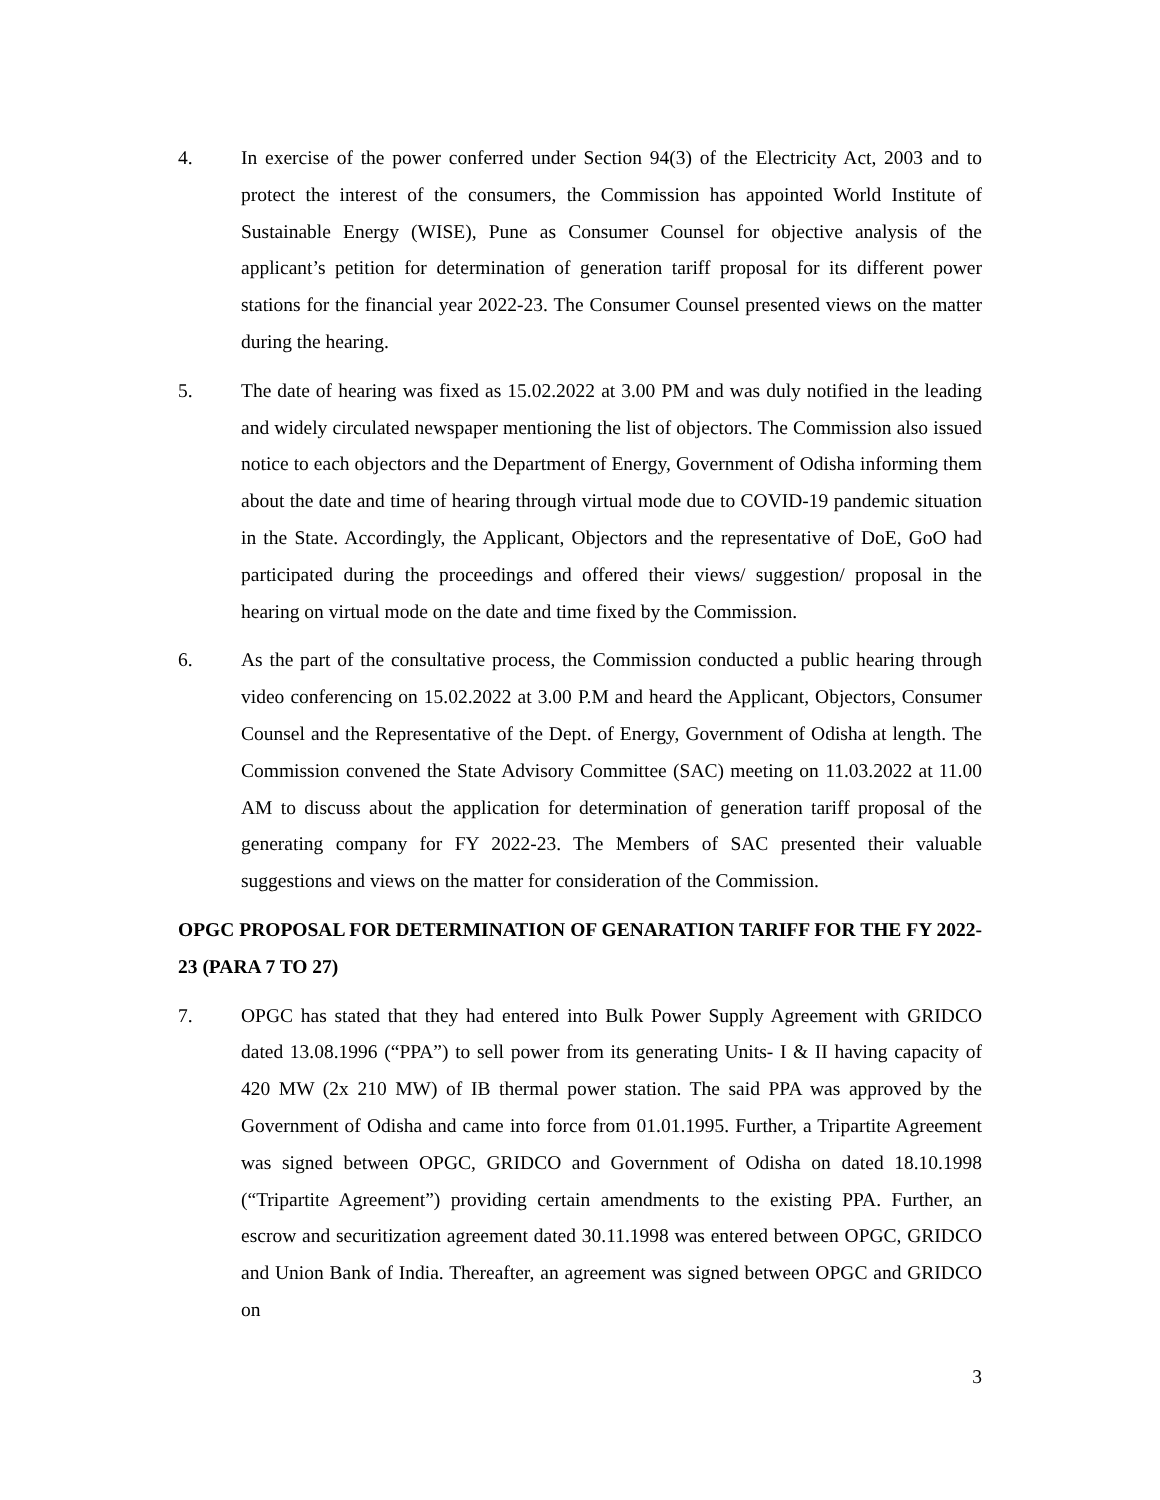4. In exercise of the power conferred under Section 94(3) of the Electricity Act, 2003 and to protect the interest of the consumers, the Commission has appointed World Institute of Sustainable Energy (WISE), Pune as Consumer Counsel for objective analysis of the applicant’s petition for determination of generation tariff proposal for its different power stations for the financial year 2022-23. The Consumer Counsel presented views on the matter during the hearing.
5. The date of hearing was fixed as 15.02.2022 at 3.00 PM and was duly notified in the leading and widely circulated newspaper mentioning the list of objectors. The Commission also issued notice to each objectors and the Department of Energy, Government of Odisha informing them about the date and time of hearing through virtual mode due to COVID-19 pandemic situation in the State. Accordingly, the Applicant, Objectors and the representative of DoE, GoO had participated during the proceedings and offered their views/ suggestion/ proposal in the hearing on virtual mode on the date and time fixed by the Commission.
6. As the part of the consultative process, the Commission conducted a public hearing through video conferencing on 15.02.2022 at 3.00 P.M and heard the Applicant, Objectors, Consumer Counsel and the Representative of the Dept. of Energy, Government of Odisha at length. The Commission convened the State Advisory Committee (SAC) meeting on 11.03.2022 at 11.00 AM to discuss about the application for determination of generation tariff proposal of the generating company for FY 2022-23. The Members of SAC presented their valuable suggestions and views on the matter for consideration of the Commission.
OPGC PROPOSAL FOR DETERMINATION OF GENARATION TARIFF FOR THE FY 2022-23 (PARA 7 TO 27)
7. OPGC has stated that they had entered into Bulk Power Supply Agreement with GRIDCO dated 13.08.1996 (“PPA”) to sell power from its generating Units- I & II having capacity of 420 MW (2x 210 MW) of IB thermal power station. The said PPA was approved by the Government of Odisha and came into force from 01.01.1995. Further, a Tripartite Agreement was signed between OPGC, GRIDCO and Government of Odisha on dated 18.10.1998 (“Tripartite Agreement”) providing certain amendments to the existing PPA. Further, an escrow and securitization agreement dated 30.11.1998 was entered between OPGC, GRIDCO and Union Bank of India. Thereafter, an agreement was signed between OPGC and GRIDCO on
3